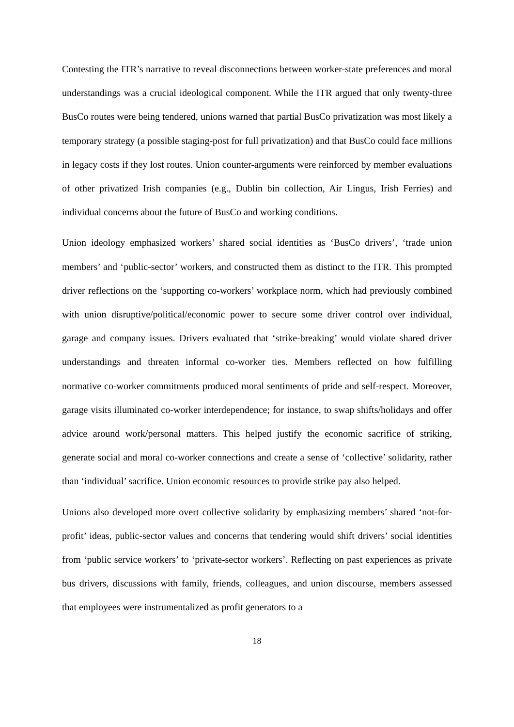Contesting the ITR’s narrative to reveal disconnections between worker-state preferences and moral understandings was a crucial ideological component. While the ITR argued that only twenty-three BusCo routes were being tendered, unions warned that partial BusCo privatization was most likely a temporary strategy (a possible staging-post for full privatization) and that BusCo could face millions in legacy costs if they lost routes. Union counter-arguments were reinforced by member evaluations of other privatized Irish companies (e.g., Dublin bin collection, Air Lingus, Irish Ferries) and individual concerns about the future of BusCo and working conditions.
Union ideology emphasized workers’ shared social identities as ‘BusCo drivers’, ‘trade union members’ and ‘public-sector’ workers, and constructed them as distinct to the ITR. This prompted driver reflections on the ‘supporting co-workers’ workplace norm, which had previously combined with union disruptive/political/economic power to secure some driver control over individual, garage and company issues. Drivers evaluated that ‘strike-breaking’ would violate shared driver understandings and threaten informal co-worker ties. Members reflected on how fulfilling normative co-worker commitments produced moral sentiments of pride and self-respect. Moreover, garage visits illuminated co-worker interdependence; for instance, to swap shifts/holidays and offer advice around work/personal matters. This helped justify the economic sacrifice of striking, generate social and moral co-worker connections and create a sense of ‘collective’ solidarity, rather than ‘individual’ sacrifice. Union economic resources to provide strike pay also helped.
Unions also developed more overt collective solidarity by emphasizing members’ shared ‘not-for-profit’ ideas, public-sector values and concerns that tendering would shift drivers’ social identities from ‘public service workers’ to ‘private-sector workers’. Reflecting on past experiences as private bus drivers, discussions with family, friends, colleagues, and union discourse, members assessed that employees were instrumentalized as profit generators to a
18